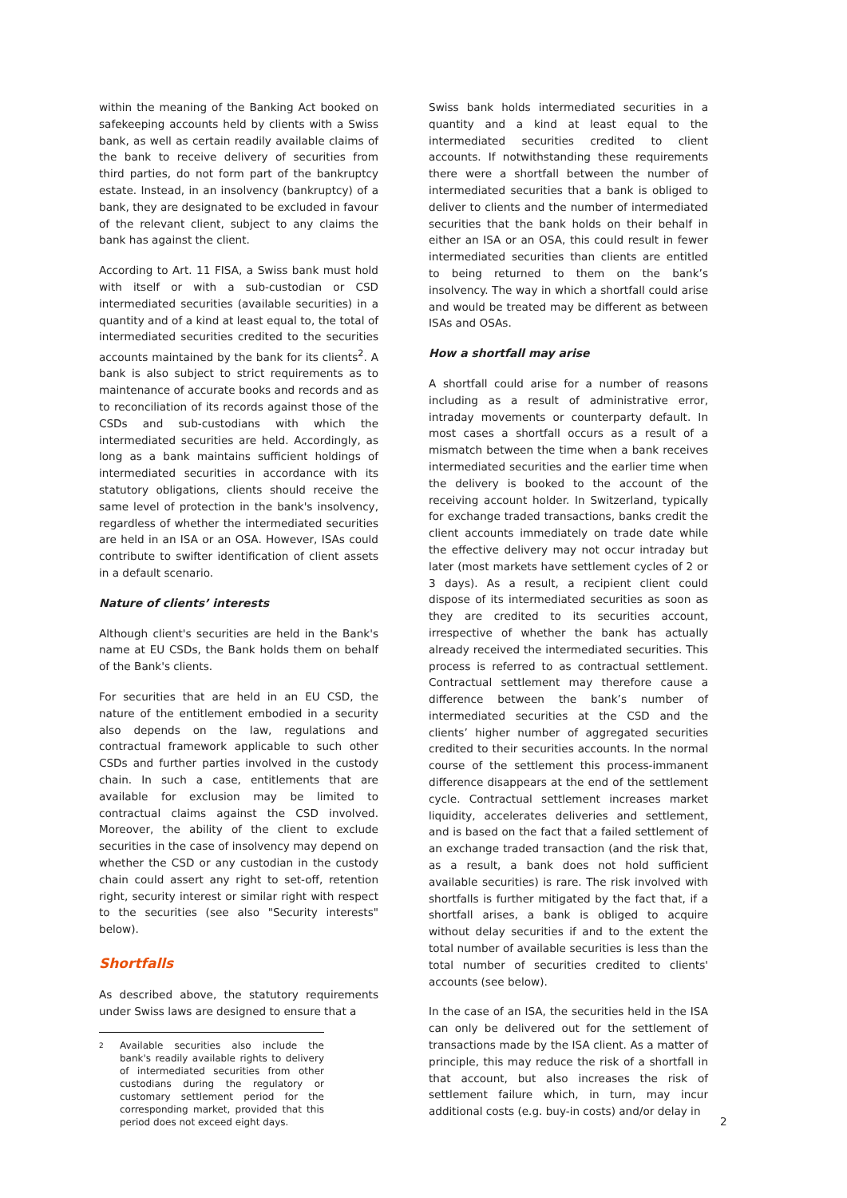within the meaning of the Banking Act booked on safekeeping accounts held by clients with a Swiss bank, as well as certain readily available claims of the bank to receive delivery of securities from third parties, do not form part of the bankruptcy estate. Instead, in an insolvency (bankruptcy) of a bank, they are designated to be excluded in favour of the relevant client, subject to any claims the bank has against the client.
According to Art. 11 FISA, a Swiss bank must hold with itself or with a sub-custodian or CSD intermediated securities (available securities) in a quantity and of a kind at least equal to, the total of intermediated securities credited to the securities accounts maintained by the bank for its clients<sup>2</sup>. A bank is also subject to strict requirements as to maintenance of accurate books and records and as to reconciliation of its records against those of the CSDs and sub-custodians with which the intermediated securities are held. Accordingly, as long as a bank maintains sufficient holdings of intermediated securities in accordance with its statutory obligations, clients should receive the same level of protection in the bank's insolvency, regardless of whether the intermediated securities are held in an ISA or an OSA. However, ISAs could contribute to swifter identification of client assets in a default scenario.
Nature of clients’ interests
Although client's securities are held in the Bank's name at EU CSDs, the Bank holds them on behalf of the Bank's clients.
For securities that are held in an EU CSD, the nature of the entitlement embodied in a security also depends on the law, regulations and contractual framework applicable to such other CSDs and further parties involved in the custody chain. In such a case, entitlements that are available for exclusion may be limited to contractual claims against the CSD involved. Moreover, the ability of the client to exclude securities in the case of insolvency may depend on whether the CSD or any custodian in the custody chain could assert any right to set-off, retention right, security interest or similar right with respect to the securities (see also "Security interests" below).
Shortfalls
As described above, the statutory requirements under Swiss laws are designed to ensure that a
2
Available securities also include the bank's readily available rights to delivery of intermediated securities from other custodians during the regulatory or customary settlement period for the corresponding market, provided that this period does not exceed eight days.
Swiss bank holds intermediated securities in a quantity and a kind at least equal to the intermediated securities credited to client accounts. If notwithstanding these requirements there were a shortfall between the number of intermediated securities that a bank is obliged to deliver to clients and the number of intermediated securities that the bank holds on their behalf in either an ISA or an OSA, this could result in fewer intermediated securities than clients are entitled to being returned to them on the bank’s insolvency. The way in which a shortfall could arise and would be treated may be different as between ISAs and OSAs.
How a shortfall may arise
A shortfall could arise for a number of reasons including as a result of administrative error, intraday movements or counterparty default. In most cases a shortfall occurs as a result of a mismatch between the time when a bank receives intermediated securities and the earlier time when the delivery is booked to the account of the receiving account holder. In Switzerland, typically for exchange traded transactions, banks credit the client accounts immediately on trade date while the effective delivery may not occur intraday but later (most markets have settlement cycles of 2 or 3 days). As a result, a recipient client could dispose of its intermediated securities as soon as they are credited to its securities account, irrespective of whether the bank has actually already received the intermediated securities. This process is referred to as contractual settlement. Contractual settlement may therefore cause a difference between the bank’s number of intermediated securities at the CSD and the clients’ higher number of aggregated securities credited to their securities accounts. In the normal course of the settlement this process-immanent difference disappears at the end of the settlement cycle. Contractual settlement increases market liquidity, accelerates deliveries and settlement, and is based on the fact that a failed settlement of an exchange traded transaction (and the risk that, as a result, a bank does not hold sufficient available securities) is rare. The risk involved with shortfalls is further mitigated by the fact that, if a shortfall arises, a bank is obliged to acquire without delay securities if and to the extent the total number of available securities is less than the total number of securities credited to clients' accounts (see below).
In the case of an ISA, the securities held in the ISA can only be delivered out for the settlement of transactions made by the ISA client. As a matter of principle, this may reduce the risk of a shortfall in that account, but also increases the risk of settlement failure which, in turn, may incur additional costs (e.g. buy-in costs) and/or delay in
2